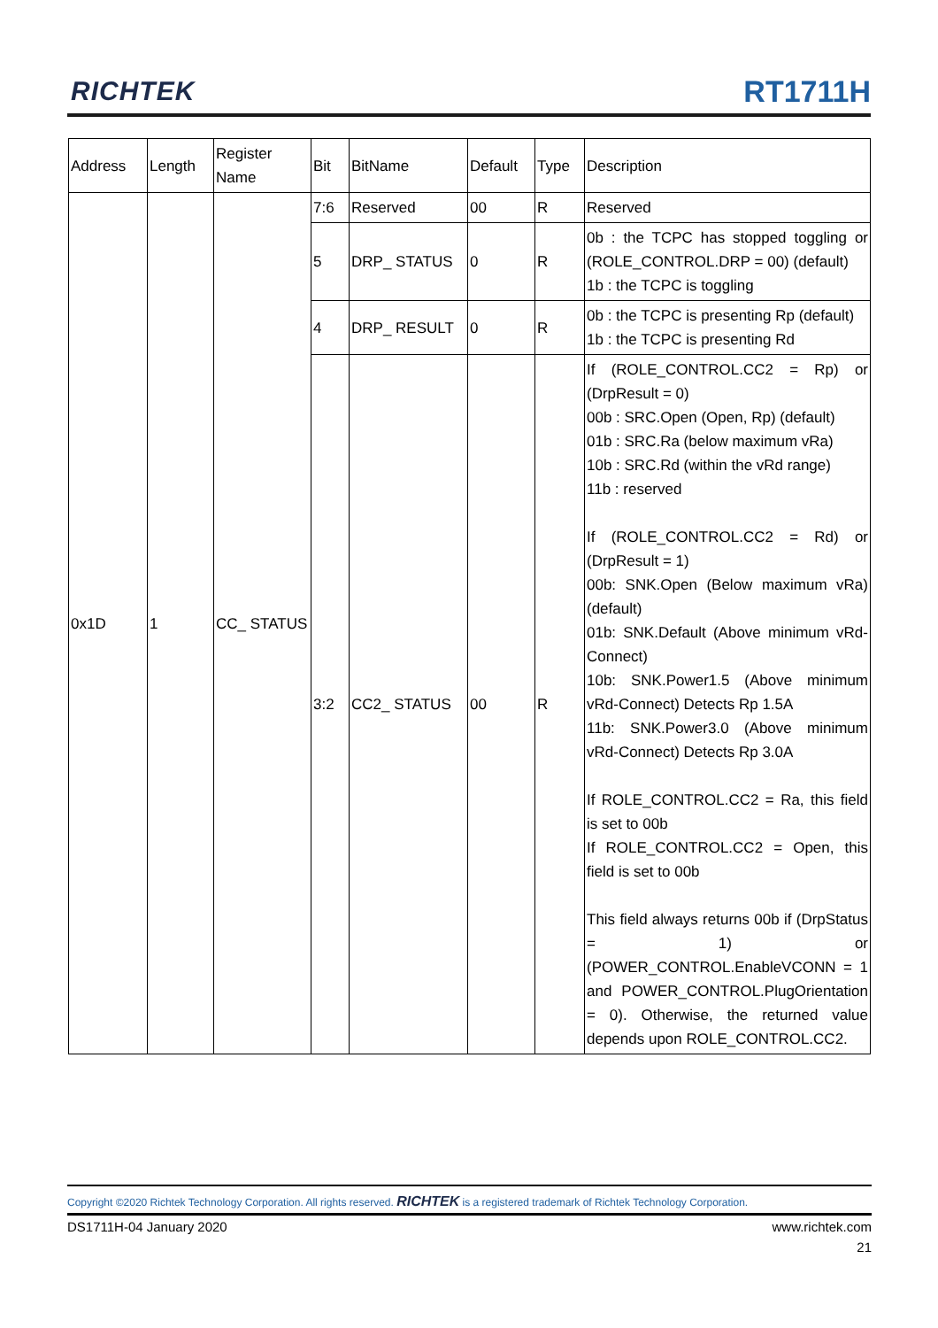RICHTEK RT1711H
| Address | Length | Register Name | Bit | BitName | Default | Type | Description |
| --- | --- | --- | --- | --- | --- | --- | --- |
| 0x1D | 1 | CC_ STATUS | 7:6 | Reserved | 00 | R | Reserved |
| | | | 5 | DRP_ STATUS | 0 | R | 0b : the TCPC has stopped toggling or (ROLE_CONTROL.DRP = 00) (default) 1b : the TCPC is toggling |
| | | | 4 | DRP_ RESULT | 0 | R | 0b : the TCPC is presenting Rp (default) 1b : the TCPC is presenting Rd |
| | | | 3:2 | CC2_ STATUS | 00 | R | If (ROLE_CONTROL.CC2 = Rp) or (DrpResult = 0) 00b : SRC.Open (Open, Rp) (default) 01b : SRC.Ra (below maximum vRa) 10b : SRC.Rd (within the vRd range) 11b : reserved If (ROLE_CONTROL.CC2 = Rd) or (DrpResult = 1) 00b: SNK.Open (Below maximum vRa) (default) 01b: SNK.Default (Above minimum vRd-Connect) 10b: SNK.Power1.5 (Above minimum vRd-Connect) Detects Rp 1.5A 11b: SNK.Power3.0 (Above minimum vRd-Connect) Detects Rp 3.0A If ROLE_CONTROL.CC2 = Ra, this field is set to 00b If ROLE_CONTROL.CC2 = Open, this field is set to 00b This field always returns 00b if (DrpStatus = 1) or (POWER_CONTROL.EnableVCONN = 1 and POWER_CONTROL.PlugOrientation = 0). Otherwise, the returned value depends upon ROLE_CONTROL.CC2. |
Copyright ©2020 Richtek Technology Corporation. All rights reserved. RICHTEK is a registered trademark of Richtek Technology Corporation.
DS1711H-04 January 2020 www.richtek.com
21